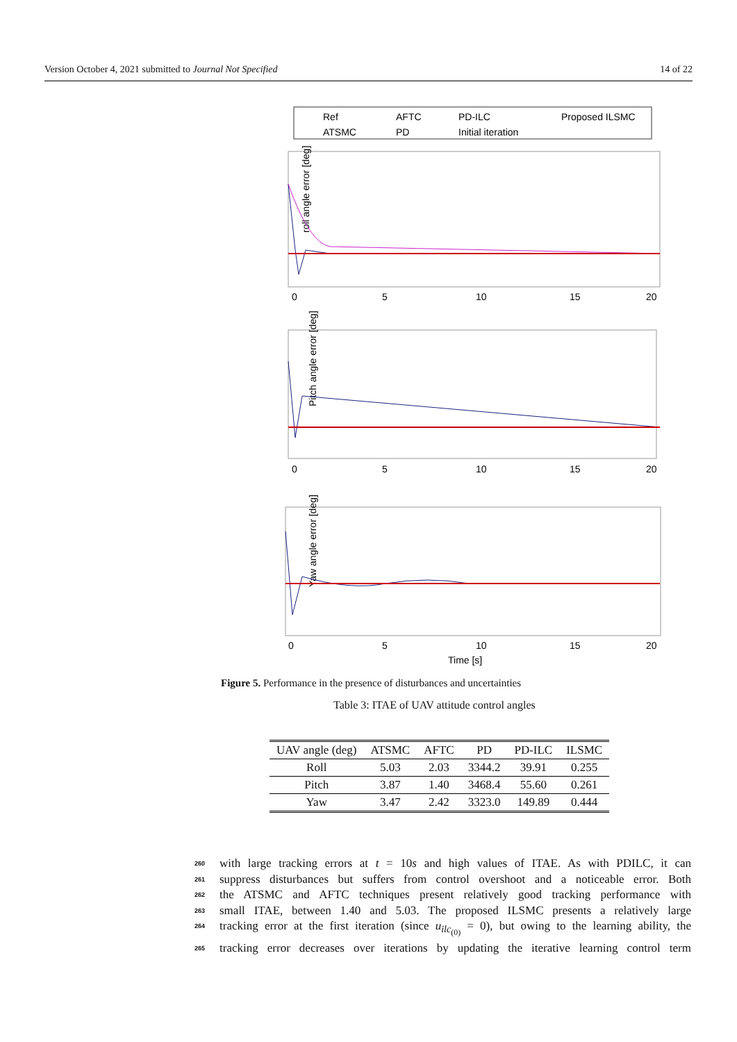Version October 4, 2021 submitted to Journal Not Specified 14 of 22
Ref
AFTC
PD-ILC
Proposed ILSMC
ATSMC
PD
Initial iteration
roll angle error [deg]
0
5
10
15
20
Pitch angle error [deg]
0
5
10
15
20
Yaw angle error [deg]
0
5
10
15
20
Time [s]
Figure 5. Performance in the presence of disturbances and uncertainties
Table 3: ITAE of UAV attitude control angles
| UAV angle (deg) | ATSMC | AFTC | PD | PD-ILC | ILSMC |
| --- | --- | --- | --- | --- | --- |
| Roll | 5.03 | 2.03 | 3344.2 | 39.91 | 0.255 |
| Pitch | 3.87 | 1.40 | 3468.4 | 55.60 | 0.261 |
| Yaw | 3.47 | 2.42 | 3323.0 | 149.89 | 0.444 |
260 with large tracking errors at t = 10s and high values of ITAE. As with PDILC, it can
261 suppress disturbances but suffers from control overshoot and a noticeable error. Both
262 the ATSMC and AFTC techniques present relatively good tracking performance with
263 small ITAE, between 1.40 and 5.03. The proposed ILSMC presents a relatively large
264 tracking error at the first iteration (since u<sub>ilc<sub>(0)</sub></sub> = 0), but owing to the learning ability, the
265 tracking error decreases over iterations by updating the iterative learning control term